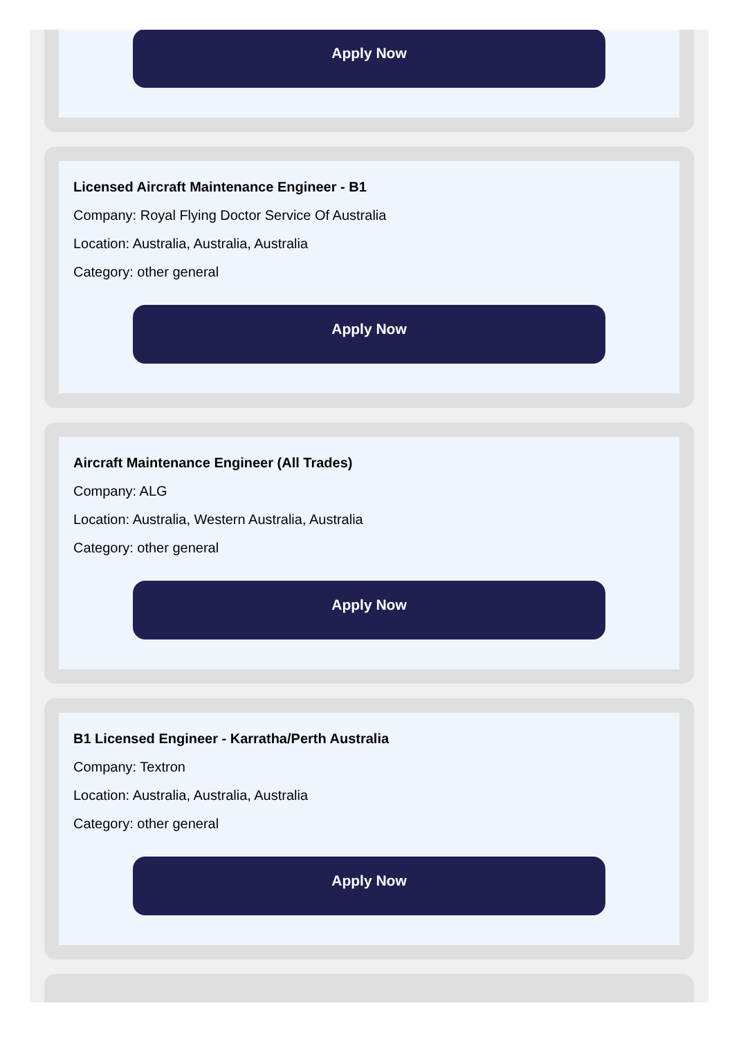Apply Now
Licensed Aircraft Maintenance Engineer - B1
Company: Royal Flying Doctor Service Of Australia
Location: Australia, Australia, Australia
Category: other general
Apply Now
Aircraft Maintenance Engineer (All Trades)
Company: ALG
Location: Australia, Western Australia, Australia
Category: other general
Apply Now
B1 Licensed Engineer - Karratha/Perth Australia
Company: Textron
Location: Australia, Australia, Australia
Category: other general
Apply Now